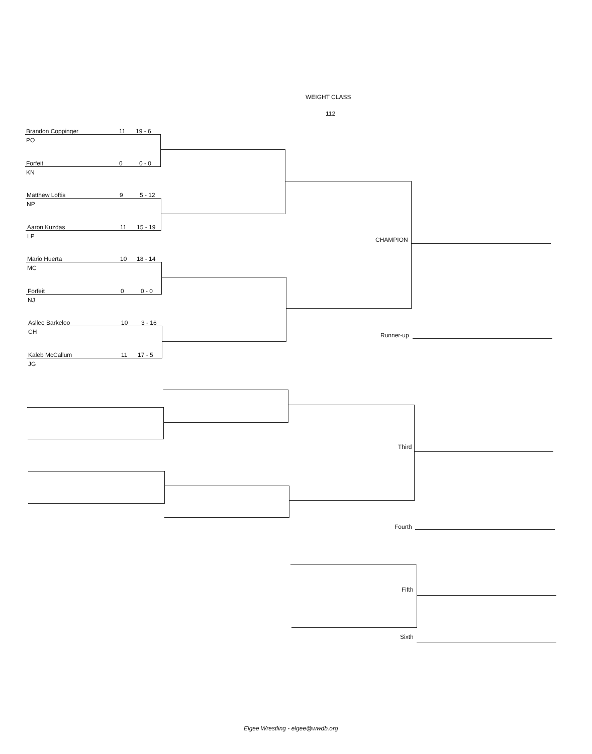WEIGHT CLASS
112
Brandon Coppinger 11 19 - 6
PO
Forfeit 0 0 - 0
KN
Matthew Loftis 9 5 - 12
NP
Aaron Kuzdas 11 15 - 19
LP
Mario Huerta 10 18 - 14
MC
Forfeit 0 0 - 0
NJ
Asllee Barkeloo 10 3 - 16
CH
Kaleb McCallum 11 17 - 5
JG
CHAMPION
Runner-up
Third
Fourth
Fifth
Sixth
Elgee Wrestling - elgee@wwdb.org